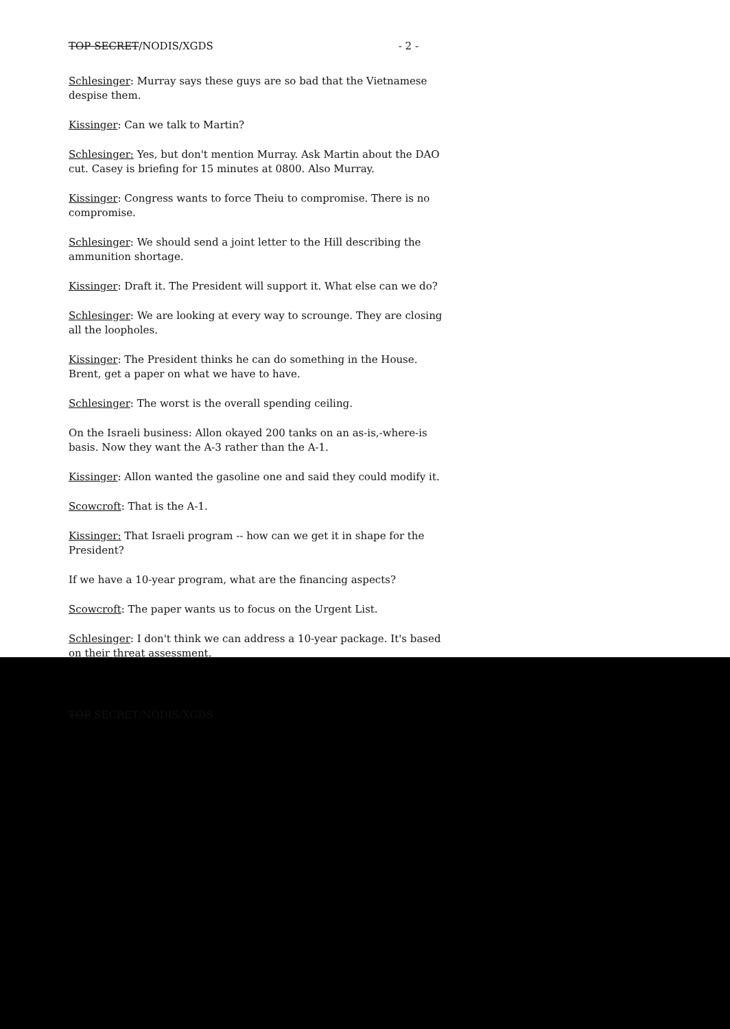TOP SECRET/NODIS/XGDS - 2 -
Schlesinger: Murray says these guys are so bad that the Vietnamese despise them.
Kissinger: Can we talk to Martin?
Schlesinger: Yes, but don't mention Murray. Ask Martin about the DAO cut. Casey is briefing for 15 minutes at 0800. Also Murray.
Kissinger: Congress wants to force Theiu to compromise. There is no compromise.
Schlesinger: We should send a joint letter to the Hill describing the ammunition shortage.
Kissinger: Draft it. The President will support it. What else can we do?
Schlesinger: We are looking at every way to scrounge. They are closing all the loopholes.
Kissinger: The President thinks he can do something in the House. Brent, get a paper on what we have to have.
Schlesinger: The worst is the overall spending ceiling.
On the Israeli business: Allon okayed 200 tanks on an as-is,-where-is basis. Now they want the A-3 rather than the A-1.
Kissinger: Allon wanted the gasoline one and said they could modify it.
Scowcroft: That is the A-1.
Kissinger: That Israeli program -- how can we get it in shape for the President?
If we have a 10-year program, what are the financing aspects?
Scowcroft: The paper wants us to focus on the Urgent List.
Schlesinger: I don't think we can address a 10-year package. It's based on their threat assessment.
TOP SECRET/NODIS/XGDS